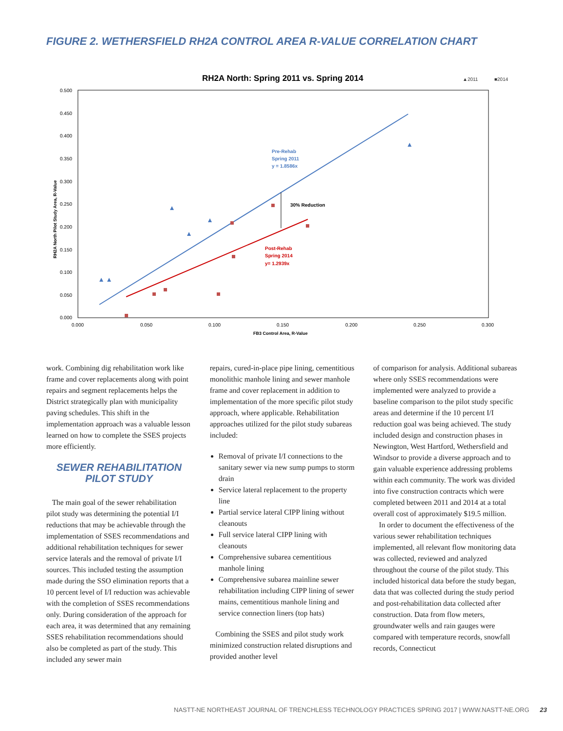FIGURE 2. WETHERSFIELD RH2A CONTROL AREA R-VALUE CORRELATION CHART
RH2A North: Spring 2011 vs. Spring 2014
▲2011
■2014
0.500
0.450
0.400
0.350
0.300
0.250
0.200
0.150
0.100
0.050
0.000
0.000
0.050
0.100
0.150
0.200
0.250
0.300
FB3 Control Area, R-Value
RH2A North Pilot Study Area, R-Value
Pre-Rehab
Spring 2011
y = 1.8586x
30% Reduction
Post-Rehab
Spring 2014
y= 1.2939x
work. Combining dig rehabilitation work like frame and cover replacements along with point repairs and segment replacements helps the District strategically plan with municipality paving schedules. This shift in the implementation approach was a valuable lesson learned on how to complete the SSES projects more efficiently.
SEWER REHABILITATION
PILOT STUDY
The main goal of the sewer rehabilitation pilot study was determining the potential I/I reductions that may be achievable through the implementation of SSES recommendations and additional rehabilitation techniques for sewer service laterals and the removal of private I/I sources. This included testing the assumption made during the SSO elimination reports that a 10 percent level of I/I reduction was achievable with the completion of SSES recommendations only. During consideration of the approach for each area, it was determined that any remaining SSES rehabilitation recommendations should also be completed as part of the study. This included any sewer main
repairs, cured-in-place pipe lining, cementitious monolithic manhole lining and sewer manhole frame and cover replacement in addition to implementation of the more specific pilot study approach, where applicable. Rehabilitation approaches utilized for the pilot study subareas included:
Removal of private I/I connections to the sanitary sewer via new sump pumps to storm drain
Service lateral replacement to the property line
Partial service lateral CIPP lining without cleanouts
Full service lateral CIPP lining with cleanouts
Comprehensive subarea cementitious manhole lining
Comprehensive subarea mainline sewer rehabilitation including CIPP lining of sewer mains, cementitious manhole lining and service connection liners (top hats)
Combining the SSES and pilot study work minimized construction related disruptions and provided another level
of comparison for analysis. Additional subareas where only SSES recommendations were implemented were analyzed to provide a baseline comparison to the pilot study specific areas and determine if the 10 percent I/I reduction goal was being achieved. The study included design and construction phases in Newington, West Hartford, Wethersfield and Windsor to provide a diverse approach and to gain valuable experience addressing problems within each community. The work was divided into five construction contracts which were completed between 2011 and 2014 at a total overall cost of approximately $19.5 million.
In order to document the effectiveness of the various sewer rehabilitation techniques implemented, all relevant flow monitoring data was collected, reviewed and analyzed throughout the course of the pilot study. This included historical data before the study began, data that was collected during the study period and post-rehabilitation data collected after construction. Data from flow meters, groundwater wells and rain gauges were compared with temperature records, snowfall records, Connecticut
NASTT-NE NORTHEAST JOURNAL OF TRENCHLESS TECHNOLOGY PRACTICES SPRING 2017 | WWW.NASTT-NE.ORG 23